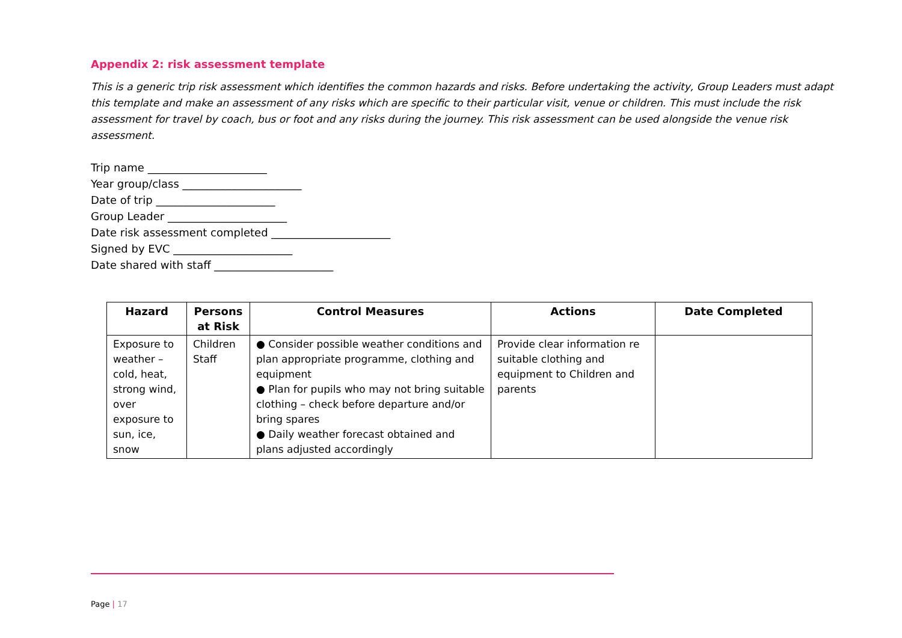Appendix 2: risk assessment template
This is a generic trip risk assessment which identifies the common hazards and risks. Before undertaking the activity, Group Leaders must adapt this template and make an assessment of any risks which are specific to their particular visit, venue or children. This must include the risk assessment for travel by coach, bus or foot and any risks during the journey. This risk assessment can be used alongside the venue risk assessment.
Trip name ______________________
Year group/class ______________________
Date of trip ______________________
Group Leader ______________________
Date risk assessment completed ______________________
Signed by EVC ______________________
Date shared with staff ______________________
| Hazard | Persons at Risk | Control Measures | Actions | Date Completed |
| --- | --- | --- | --- | --- |
| Exposure to weather – cold, heat, strong wind, over exposure to sun, ice, snow | Children Staff | ● Consider possible weather conditions and plan appropriate programme, clothing and equipment ● Plan for pupils who may not bring suitable clothing – check before departure and/or bring spares ● Daily weather forecast obtained and plans adjusted accordingly | Provide clear information re suitable clothing and equipment to Children and parents | |
Page | 17